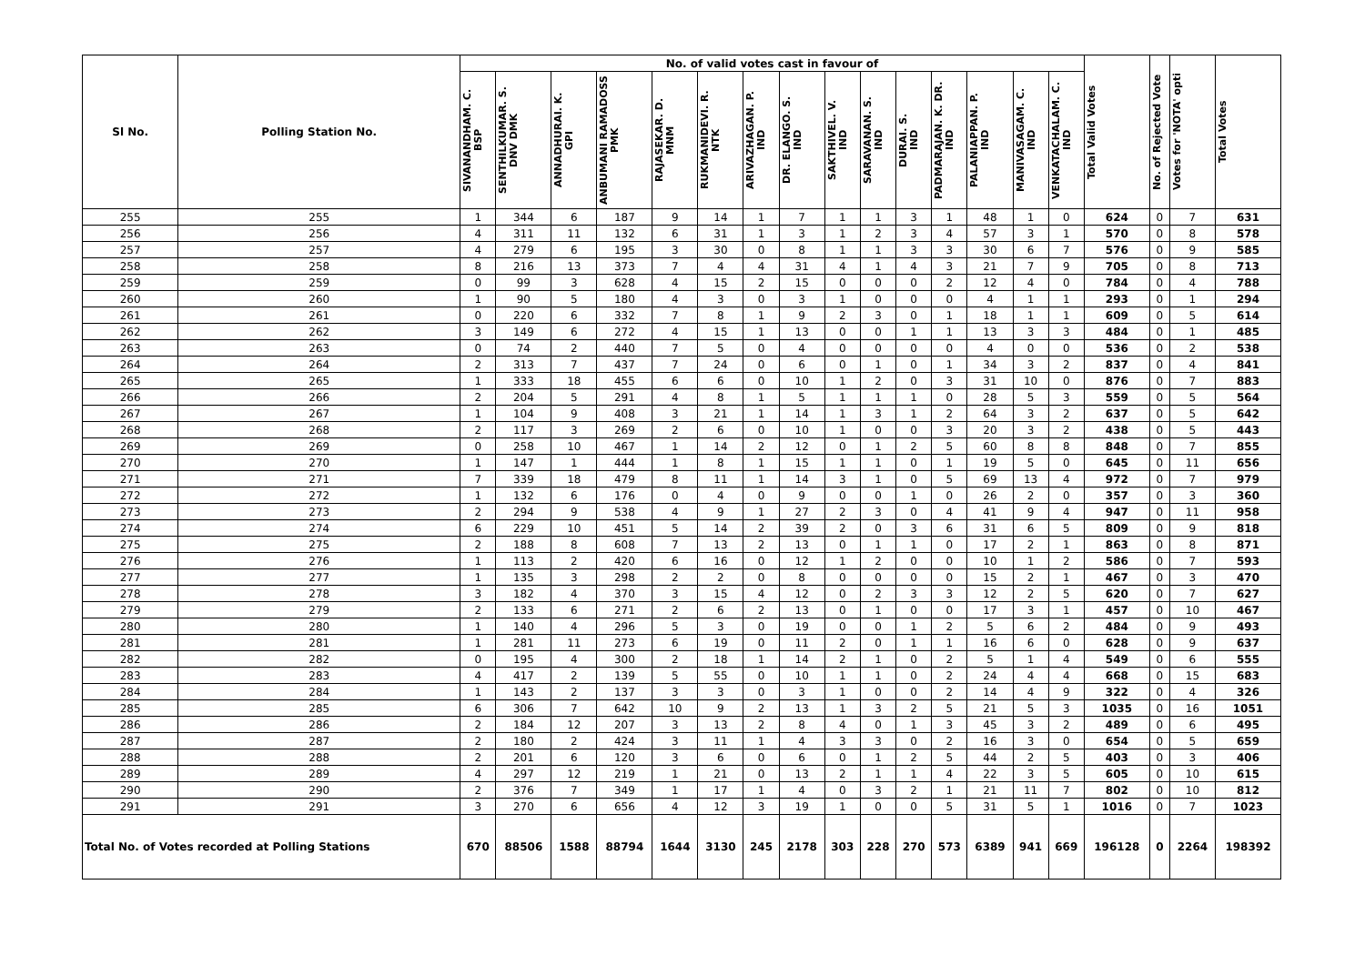| Sl No. | Polling Station No. | No. of valid votes cast in favour of | | | | | | | | | | | | | | | Total Valid Votes | No. of Rejected Vote | Votes for 'NOTA' opti | Total Votes |
| --- | --- | --- | --- | --- | --- | --- | --- | --- | --- | --- | --- | --- | --- | --- | --- | --- | --- | --- | --- | --- |
| | | SIVANANDHAM. C. BSP | SENTHILKUMAR. S. DNV DMK | ANNADHURAI. K. GPI | ANBUMANI RAMADOSS PMK | RAJASEKAR. D. MNM | RUKMANIDEVI. R. NTK | ARIVAZHAGAN. P. IND | DR. ELANGO. S. IND | SAKTHIVEL. V. IND | SARAVANAN. S. IND | DURAI. S. IND | PADMARAJAN. K. DR. IND | PALANIAPPAN. P. IND | MANIVASAGAM. C. IND | VENKATACHALAM. C. IND | | | | |
| 255 | 255 | 1 | 344 | 6 | 187 | 9 | 14 | 1 | 7 | 1 | 1 | 3 | 1 | 48 | 1 | 0 | 624 | 0 | 7 | 631 |
| 256 | 256 | 4 | 311 | 11 | 132 | 6 | 31 | 1 | 3 | 1 | 2 | 3 | 4 | 57 | 3 | 1 | 570 | 0 | 8 | 578 |
| 257 | 257 | 4 | 279 | 6 | 195 | 3 | 30 | 0 | 8 | 1 | 1 | 3 | 3 | 30 | 6 | 7 | 576 | 0 | 9 | 585 |
| 258 | 258 | 8 | 216 | 13 | 373 | 7 | 4 | 4 | 31 | 4 | 1 | 4 | 3 | 21 | 7 | 9 | 705 | 0 | 8 | 713 |
| 259 | 259 | 0 | 99 | 3 | 628 | 4 | 15 | 2 | 15 | 0 | 0 | 0 | 2 | 12 | 4 | 0 | 784 | 0 | 4 | 788 |
| 260 | 260 | 1 | 90 | 5 | 180 | 4 | 3 | 0 | 3 | 1 | 0 | 0 | 0 | 4 | 1 | 1 | 293 | 0 | 1 | 294 |
| 261 | 261 | 0 | 220 | 6 | 332 | 7 | 8 | 1 | 9 | 2 | 3 | 0 | 1 | 18 | 1 | 1 | 609 | 0 | 5 | 614 |
| 262 | 262 | 3 | 149 | 6 | 272 | 4 | 15 | 1 | 13 | 0 | 0 | 1 | 1 | 13 | 3 | 3 | 484 | 0 | 1 | 485 |
| 263 | 263 | 0 | 74 | 2 | 440 | 7 | 5 | 0 | 4 | 0 | 0 | 0 | 0 | 4 | 0 | 0 | 536 | 0 | 2 | 538 |
| 264 | 264 | 2 | 313 | 7 | 437 | 7 | 24 | 0 | 6 | 0 | 1 | 0 | 1 | 34 | 3 | 2 | 837 | 0 | 4 | 841 |
| 265 | 265 | 1 | 333 | 18 | 455 | 6 | 6 | 0 | 10 | 1 | 2 | 0 | 3 | 31 | 10 | 0 | 876 | 0 | 7 | 883 |
| 266 | 266 | 2 | 204 | 5 | 291 | 4 | 8 | 1 | 5 | 1 | 1 | 1 | 0 | 28 | 5 | 3 | 559 | 0 | 5 | 564 |
| 267 | 267 | 1 | 104 | 9 | 408 | 3 | 21 | 1 | 14 | 1 | 3 | 1 | 2 | 64 | 3 | 2 | 637 | 0 | 5 | 642 |
| 268 | 268 | 2 | 117 | 3 | 269 | 2 | 6 | 0 | 10 | 1 | 0 | 0 | 3 | 20 | 3 | 2 | 438 | 0 | 5 | 443 |
| 269 | 269 | 0 | 258 | 10 | 467 | 1 | 14 | 2 | 12 | 0 | 1 | 2 | 5 | 60 | 8 | 8 | 848 | 0 | 7 | 855 |
| 270 | 270 | 1 | 147 | 1 | 444 | 1 | 8 | 1 | 15 | 1 | 1 | 0 | 1 | 19 | 5 | 0 | 645 | 0 | 11 | 656 |
| 271 | 271 | 7 | 339 | 18 | 479 | 8 | 11 | 1 | 14 | 3 | 1 | 0 | 5 | 69 | 13 | 4 | 972 | 0 | 7 | 979 |
| 272 | 272 | 1 | 132 | 6 | 176 | 0 | 4 | 0 | 9 | 0 | 0 | 1 | 0 | 26 | 2 | 0 | 357 | 0 | 3 | 360 |
| 273 | 273 | 2 | 294 | 9 | 538 | 4 | 9 | 1 | 27 | 2 | 3 | 0 | 4 | 41 | 9 | 4 | 947 | 0 | 11 | 958 |
| 274 | 274 | 6 | 229 | 10 | 451 | 5 | 14 | 2 | 39 | 2 | 0 | 3 | 6 | 31 | 6 | 5 | 809 | 0 | 9 | 818 |
| 275 | 275 | 2 | 188 | 8 | 608 | 7 | 13 | 2 | 13 | 0 | 1 | 1 | 0 | 17 | 2 | 1 | 863 | 0 | 8 | 871 |
| 276 | 276 | 1 | 113 | 2 | 420 | 6 | 16 | 0 | 12 | 1 | 2 | 0 | 0 | 10 | 1 | 2 | 586 | 0 | 7 | 593 |
| 277 | 277 | 1 | 135 | 3 | 298 | 2 | 2 | 0 | 8 | 0 | 0 | 0 | 0 | 15 | 2 | 1 | 467 | 0 | 3 | 470 |
| 278 | 278 | 3 | 182 | 4 | 370 | 3 | 15 | 4 | 12 | 0 | 2 | 3 | 3 | 12 | 2 | 5 | 620 | 0 | 7 | 627 |
| 279 | 279 | 2 | 133 | 6 | 271 | 2 | 6 | 2 | 13 | 0 | 1 | 0 | 0 | 17 | 3 | 1 | 457 | 0 | 10 | 467 |
| 280 | 280 | 1 | 140 | 4 | 296 | 5 | 3 | 0 | 19 | 0 | 0 | 1 | 2 | 5 | 6 | 2 | 484 | 0 | 9 | 493 |
| 281 | 281 | 1 | 281 | 11 | 273 | 6 | 19 | 0 | 11 | 2 | 0 | 1 | 1 | 16 | 6 | 0 | 628 | 0 | 9 | 637 |
| 282 | 282 | 0 | 195 | 4 | 300 | 2 | 18 | 1 | 14 | 2 | 1 | 0 | 2 | 5 | 1 | 4 | 549 | 0 | 6 | 555 |
| 283 | 283 | 4 | 417 | 2 | 139 | 5 | 55 | 0 | 10 | 1 | 1 | 0 | 2 | 24 | 4 | 4 | 668 | 0 | 15 | 683 |
| 284 | 284 | 1 | 143 | 2 | 137 | 3 | 3 | 0 | 3 | 1 | 0 | 0 | 2 | 14 | 4 | 9 | 322 | 0 | 4 | 326 |
| 285 | 285 | 6 | 306 | 7 | 642 | 10 | 9 | 2 | 13 | 1 | 3 | 2 | 5 | 21 | 5 | 3 | 1035 | 0 | 16 | 1051 |
| 286 | 286 | 2 | 184 | 12 | 207 | 3 | 13 | 2 | 8 | 4 | 0 | 1 | 3 | 45 | 3 | 2 | 489 | 0 | 6 | 495 |
| 287 | 287 | 2 | 180 | 2 | 424 | 3 | 11 | 1 | 4 | 3 | 3 | 0 | 2 | 16 | 3 | 0 | 654 | 0 | 5 | 659 |
| 288 | 288 | 2 | 201 | 6 | 120 | 3 | 6 | 0 | 6 | 0 | 1 | 2 | 5 | 44 | 2 | 5 | 403 | 0 | 3 | 406 |
| 289 | 289 | 4 | 297 | 12 | 219 | 1 | 21 | 0 | 13 | 2 | 1 | 1 | 4 | 22 | 3 | 5 | 605 | 0 | 10 | 615 |
| 290 | 290 | 2 | 376 | 7 | 349 | 1 | 17 | 1 | 4 | 0 | 3 | 2 | 1 | 21 | 11 | 7 | 802 | 0 | 10 | 812 |
| 291 | 291 | 3 | 270 | 6 | 656 | 4 | 12 | 3 | 19 | 1 | 0 | 0 | 5 | 31 | 5 | 1 | 1016 | 0 | 7 | 1023 |
| Total No. of Votes recorded at Polling Stations | | 670 | 88506 | 1588 | 88794 | 1644 | 3130 | 245 | 2178 | 303 | 228 | 270 | 573 | 6389 | 941 | 669 | 196128 | 0 | 2264 | 198392 |